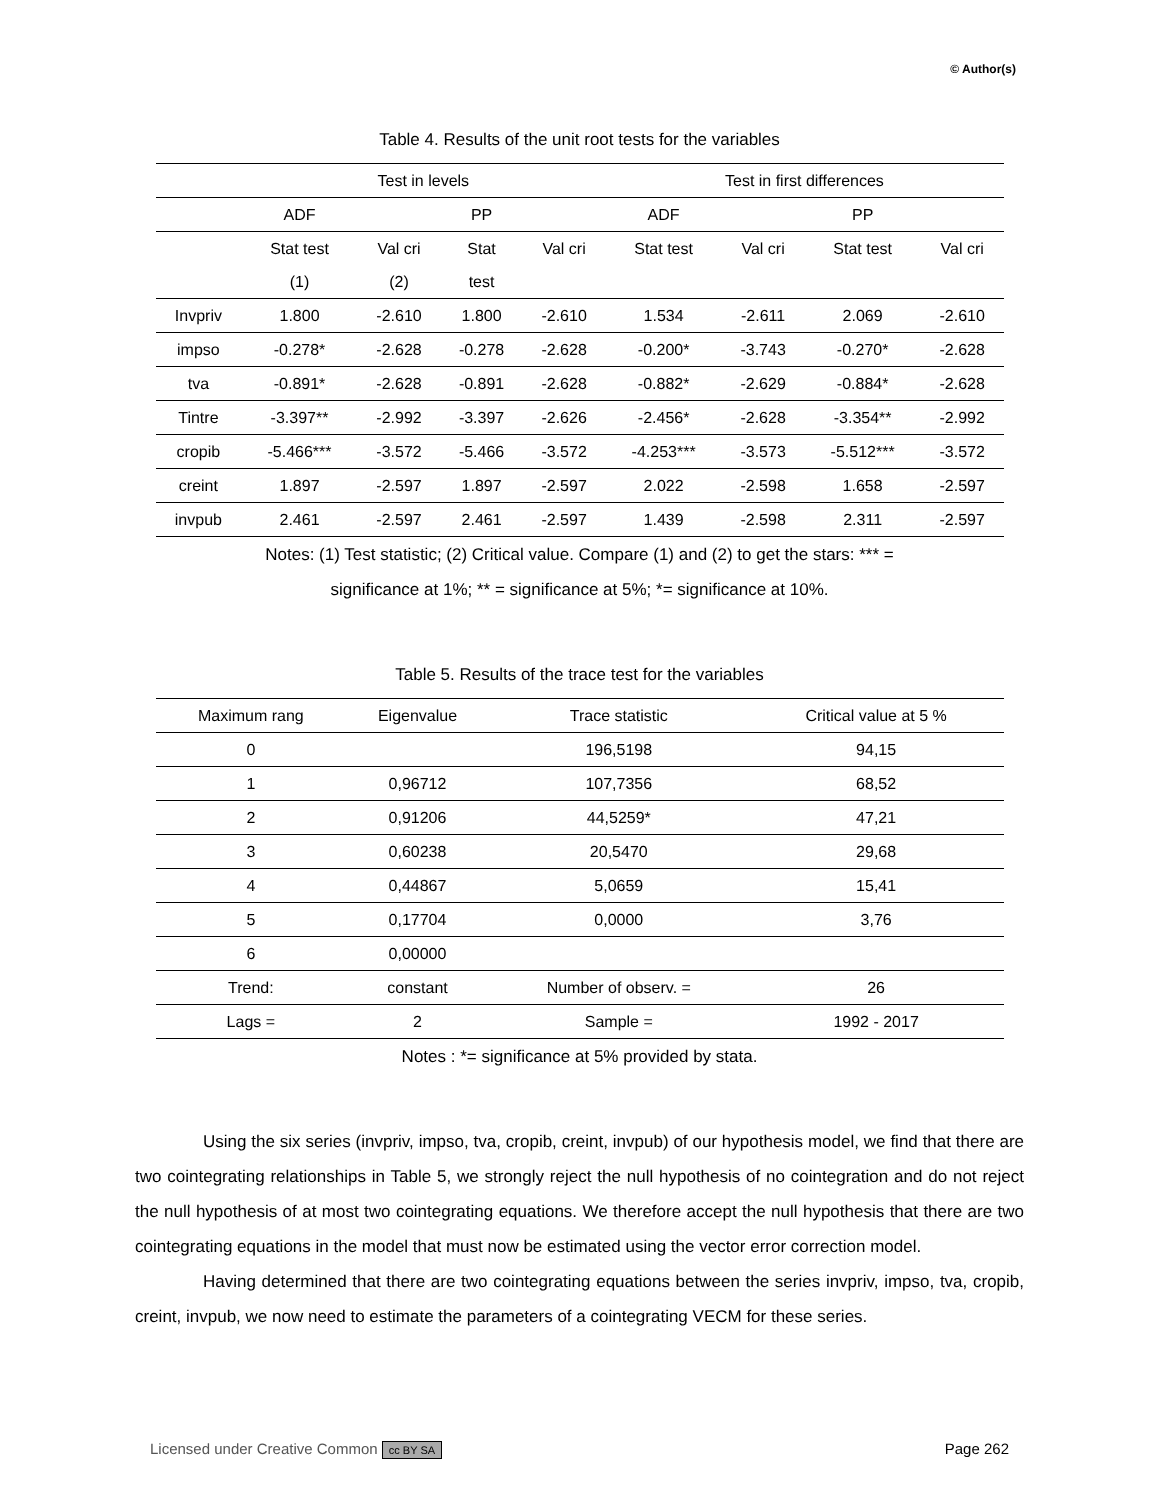© Author(s)
Table 4. Results of the unit root tests for the variables
| | Test in levels | | | | Test in first differences | | | |
| --- | --- | --- | --- | --- | --- | --- | --- | --- |
| | ADF | | PP | | ADF | | PP | |
| | Stat test | Val cri | Stat | Val cri | Stat test | Val cri | Stat test | Val cri |
| | (1) | (2) | test | | | | | |
| Invpriv | 1.800 | -2.610 | 1.800 | -2.610 | 1.534 | -2.611 | 2.069 | -2.610 |
| impso | -0.278* | -2.628 | -0.278 | -2.628 | -0.200* | -3.743 | -0.270* | -2.628 |
| tva | -0.891* | -2.628 | -0.891 | -2.628 | -0.882* | -2.629 | -0.884* | -2.628 |
| Tintre | -3.397** | -2.992 | -3.397 | -2.626 | -2.456* | -2.628 | -3.354** | -2.992 |
| cropib | -5.466*** | -3.572 | -5.466 | -3.572 | -4.253*** | -3.573 | -5.512*** | -3.572 |
| creint | 1.897 | -2.597 | 1.897 | -2.597 | 2.022 | -2.598 | 1.658 | -2.597 |
| invpub | 2.461 | -2.597 | 2.461 | -2.597 | 1.439 | -2.598 | 2.311 | -2.597 |
Notes: (1) Test statistic; (2) Critical value. Compare (1) and (2) to get the stars: *** =
significance at 1%; ** = significance at 5%; *= significance at 10%.
Table 5. Results of the trace test for the variables
| Maximum rang | Eigenvalue | Trace statistic | Critical value at 5 % |
| --- | --- | --- | --- |
| 0 | | 196,5198 | 94,15 |
| 1 | 0,96712 | 107,7356 | 68,52 |
| 2 | 0,91206 | 44,5259* | 47,21 |
| 3 | 0,60238 | 20,5470 | 29,68 |
| 4 | 0,44867 | 5,0659 | 15,41 |
| 5 | 0,17704 | 0,0000 | 3,76 |
| 6 | 0,00000 | | |
| Trend: | constant | Number of observ. = | 26 |
| Lags = | 2 | Sample = | 1992 - 2017 |
Notes : *= significance at 5% provided by stata.
Using the six series (invpriv, impso, tva, cropib, creint, invpub) of our hypothesis model, we find that there are two cointegrating relationships in Table 5, we strongly reject the null hypothesis of no cointegration and do not reject the null hypothesis of at most two cointegrating equations. We therefore accept the null hypothesis that there are two cointegrating equations in the model that must now be estimated using the vector error correction model.
Having determined that there are two cointegrating equations between the series invpriv, impso, tva, cropib, creint, invpub, we now need to estimate the parameters of a cointegrating VECM for these series.
Licensed under Creative Common cc BY SA Page 262